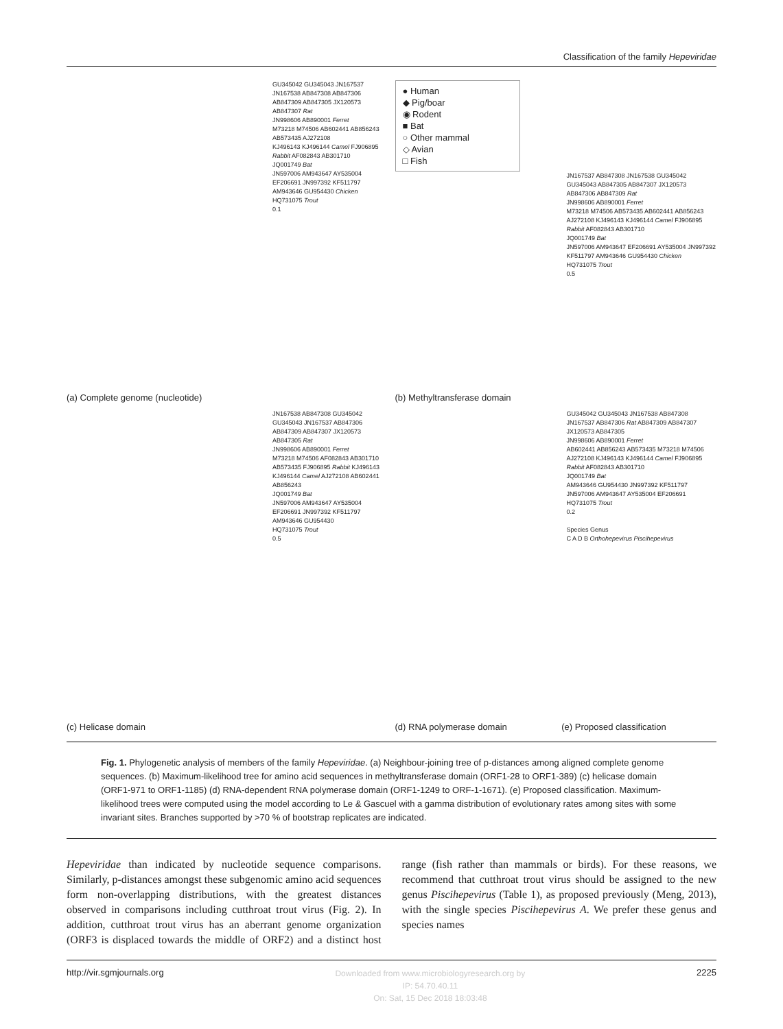Classification of the family Hepeviridae
GU345042 GU345043 JN167537 JN167538 AB847308 AB847306 AB847309 AB847305 JX120573 AB847307 Rat
JN998606 AB890001 Ferret
M73218 M74506 AB602441 AB856243 AB573435 AJ272108
KJ496143 KJ496144 Camel FJ906895 Rabbit AF082843 AB301710
JQ001749 Bat
JN597006 AM943647 AY535004 EF206691 JN997392 KF511797 AM943646 GU954430 Chicken
HQ731075 Trout
0.1
(a) Complete genome (nucleotide)
● Human
◆ Pig/boar
◉ Rodent
■ Bat
○ Other mammal
◇ Avian
□ Fish
JN167537 AB847308 JN167538 GU345042 GU345043 AB847305 AB847307 JX120573 AB847306 AB847309 Rat
JN998606 AB890001 Ferret
M73218 M74506 AB573435 AB602441 AB856243 AJ272108 KJ496143 KJ496144 Camel FJ906895 Rabbit AF082843 AB301710
JQ001749 Bat
JN597006 AM943647 EF206691 AY535004 JN997392 KF511797 AM943646 GU954430 Chicken
HQ731075 Trout
0.5
(b) Methyltransferase domain
JN167538 AB847308 GU345042 GU345043 JN167537 AB847306 AB847309 AB847307 JX120573 AB847305 Rat
JN998606 AB890001 Ferret
M73218 M74506 AF082843 AB301710 AB573435 FJ906895 Rabbit KJ496143 KJ496144 Camel AJ272108 AB602441 AB856243
JQ001749 Bat
JN597006 AM943647 AY535004 EF206691 JN997392 KF511797 AM943646 GU954430
HQ731075 Trout
0.5
(c) Helicase domain
GU345042 GU345043 JN167538 AB847308 JN167537 AB847306 Rat AB847309 AB847307 JX120573 AB847305
JN998606 AB890001 Ferret
AB602441 AB856243 AB573435 M73218 M74506 AJ272108 KJ496143 KJ496144 Camel FJ906895 Rabbit AF082843 AB301710
JQ001749 Bat
AM943646 GU954430 JN997392 KF511797 JN597006 AM943647 AY535004 EF206691
HQ731075 Trout
0.2
Species Genus
C A D B Orthohepevirus Piscihepevirus
(d) RNA polymerase domain (e) Proposed classification
Fig. 1. Phylogenetic analysis of members of the family Hepeviridae. (a) Neighbour-joining tree of p-distances among aligned complete genome sequences. (b) Maximum-likelihood tree for amino acid sequences in methyltransferase domain (ORF1-28 to ORF1-389) (c) helicase domain (ORF1-971 to ORF1-1185) (d) RNA-dependent RNA polymerase domain (ORF1-1249 to ORF-1-1671). (e) Proposed classification. Maximum-likelihood trees were computed using the model according to Le & Gascuel with a gamma distribution of evolutionary rates among sites with some invariant sites. Branches supported by >70 % of bootstrap replicates are indicated.
Hepeviridae than indicated by nucleotide sequence comparisons. Similarly, p-distances amongst these subgenomic amino acid sequences form non-overlapping distributions, with the greatest distances observed in comparisons including cutthroat trout virus (Fig. 2). In addition, cutthroat trout virus has an aberrant genome organization (ORF3 is displaced towards the middle of ORF2) and a distinct host range (fish rather than mammals or birds). For these reasons, we recommend that cutthroat trout virus should be assigned to the new genus Piscihepevirus (Table 1), as proposed previously (Meng, 2013), with the single species Piscihepevirus A. We prefer these genus and species names
http://vir.sgmjournals.org Downloaded from www.microbiologyresearch.org by
IP: 54.70.40.11
On: Sat, 15 Dec 2018 18:03:48 2225